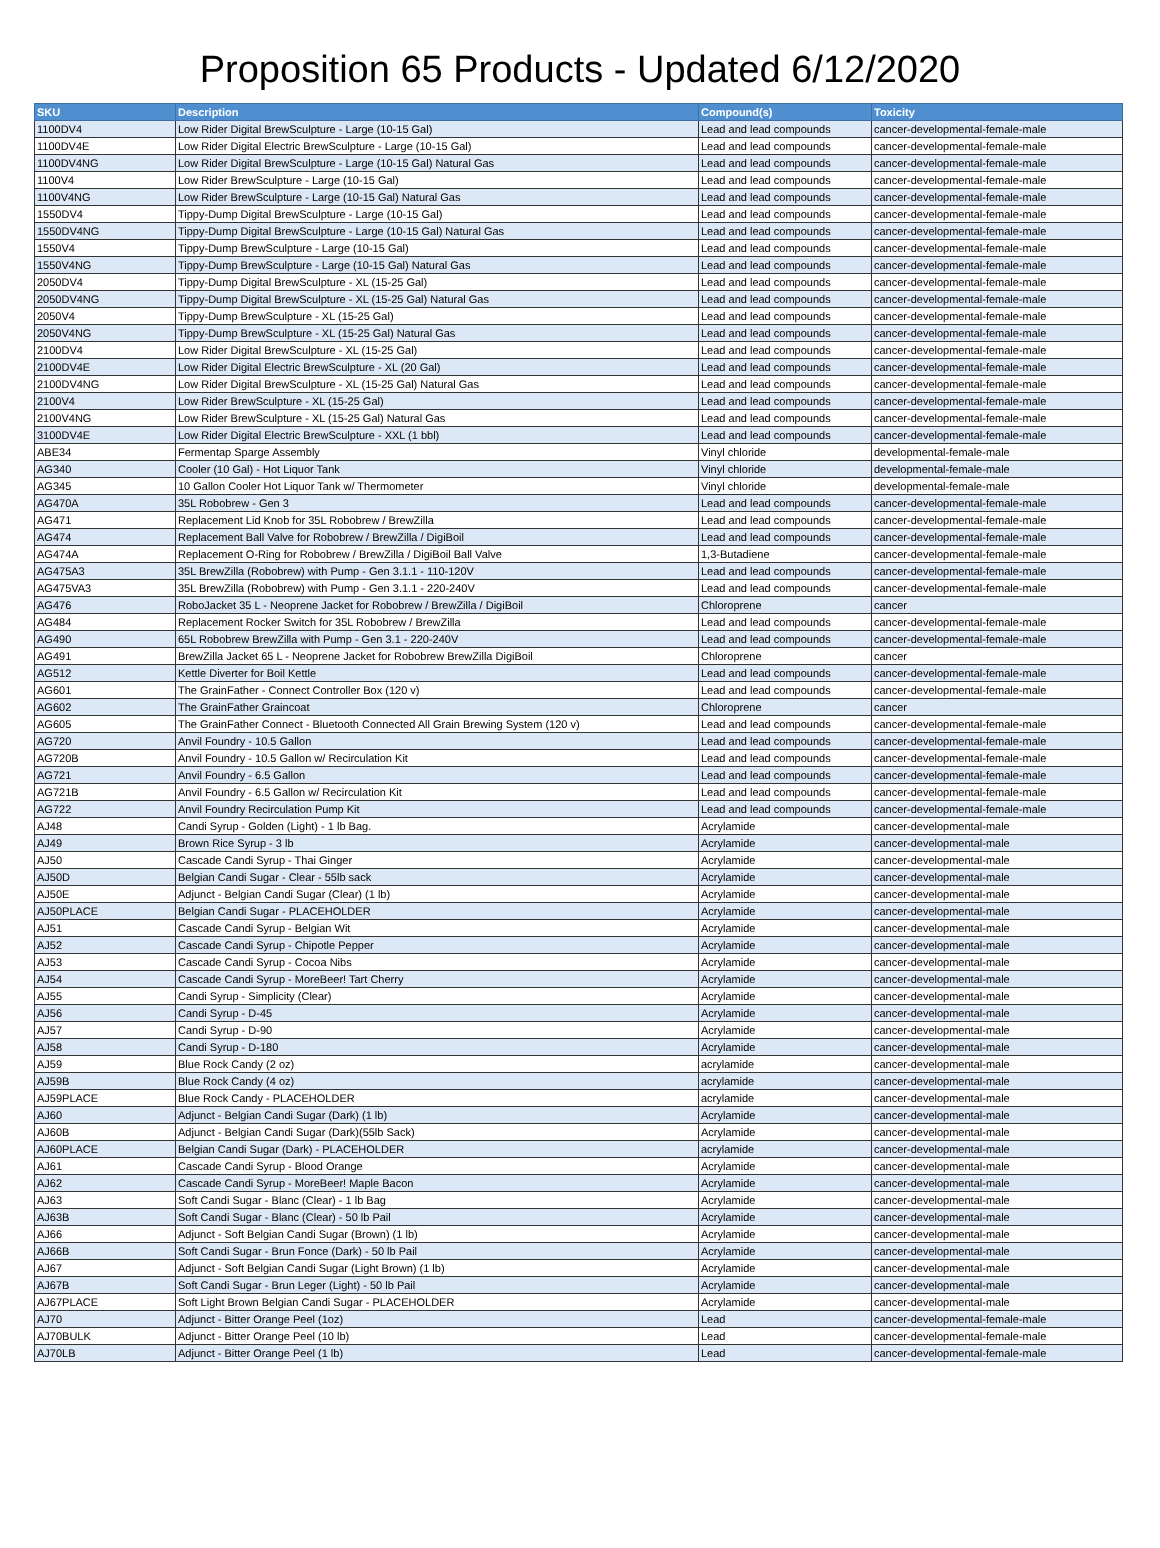Proposition 65 Products - Updated 6/12/2020
| SKU | Description | Compound(s) | Toxicity |
| --- | --- | --- | --- |
| 1100DV4 | Low Rider Digital BrewSculpture - Large (10-15 Gal) | Lead and lead compounds | cancer-developmental-female-male |
| 1100DV4E | Low Rider Digital Electric BrewSculpture - Large (10-15 Gal) | Lead and lead compounds | cancer-developmental-female-male |
| 1100DV4NG | Low Rider Digital BrewSculpture - Large (10-15 Gal) Natural Gas | Lead and lead compounds | cancer-developmental-female-male |
| 1100V4 | Low Rider BrewSculpture - Large (10-15 Gal) | Lead and lead compounds | cancer-developmental-female-male |
| 1100V4NG | Low Rider BrewSculpture - Large (10-15 Gal) Natural Gas | Lead and lead compounds | cancer-developmental-female-male |
| 1550DV4 | Tippy-Dump Digital BrewSculpture - Large (10-15 Gal) | Lead and lead compounds | cancer-developmental-female-male |
| 1550DV4NG | Tippy-Dump Digital BrewSculpture - Large (10-15 Gal) Natural Gas | Lead and lead compounds | cancer-developmental-female-male |
| 1550V4 | Tippy-Dump BrewSculpture - Large (10-15 Gal) | Lead and lead compounds | cancer-developmental-female-male |
| 1550V4NG | Tippy-Dump BrewSculpture - Large (10-15 Gal) Natural Gas | Lead and lead compounds | cancer-developmental-female-male |
| 2050DV4 | Tippy-Dump Digital BrewSculpture - XL (15-25 Gal) | Lead and lead compounds | cancer-developmental-female-male |
| 2050DV4NG | Tippy-Dump Digital BrewSculpture - XL (15-25 Gal) Natural Gas | Lead and lead compounds | cancer-developmental-female-male |
| 2050V4 | Tippy-Dump BrewSculpture - XL (15-25 Gal) | Lead and lead compounds | cancer-developmental-female-male |
| 2050V4NG | Tippy-Dump BrewSculpture - XL (15-25 Gal) Natural Gas | Lead and lead compounds | cancer-developmental-female-male |
| 2100DV4 | Low Rider Digital BrewSculpture - XL (15-25 Gal) | Lead and lead compounds | cancer-developmental-female-male |
| 2100DV4E | Low Rider Digital Electric BrewSculpture - XL (20 Gal) | Lead and lead compounds | cancer-developmental-female-male |
| 2100DV4NG | Low Rider Digital BrewSculpture - XL (15-25 Gal) Natural Gas | Lead and lead compounds | cancer-developmental-female-male |
| 2100V4 | Low Rider BrewSculpture - XL (15-25 Gal) | Lead and lead compounds | cancer-developmental-female-male |
| 2100V4NG | Low Rider BrewSculpture - XL (15-25 Gal) Natural Gas | Lead and lead compounds | cancer-developmental-female-male |
| 3100DV4E | Low Rider Digital Electric BrewSculpture - XXL (1 bbl) | Lead and lead compounds | cancer-developmental-female-male |
| ABE34 | Fermentap Sparge Assembly | Vinyl chloride | developmental-female-male |
| AG340 | Cooler (10 Gal) - Hot Liquor Tank | Vinyl chloride | developmental-female-male |
| AG345 | 10 Gallon Cooler Hot Liquor Tank w/ Thermometer | Vinyl chloride | developmental-female-male |
| AG470A | 35L Robobrew - Gen 3 | Lead and lead compounds | cancer-developmental-female-male |
| AG471 | Replacement Lid Knob for 35L Robobrew / BrewZilla | Lead and lead compounds | cancer-developmental-female-male |
| AG474 | Replacement Ball Valve for Robobrew / BrewZilla / DigiBoil | Lead and lead compounds | cancer-developmental-female-male |
| AG474A | Replacement O-Ring for Robobrew / BrewZilla / DigiBoil Ball Valve | 1,3-Butadiene | cancer-developmental-female-male |
| AG475A3 | 35L BrewZilla (Robobrew) with Pump - Gen 3.1.1 - 110-120V | Lead and lead compounds | cancer-developmental-female-male |
| AG475VA3 | 35L BrewZilla (Robobrew) with Pump - Gen 3.1.1 - 220-240V | Lead and lead compounds | cancer-developmental-female-male |
| AG476 | RoboJacket 35 L - Neoprene Jacket for Robobrew / BrewZilla / DigiBoil | Chloroprene | cancer |
| AG484 | Replacement Rocker Switch for 35L Robobrew / BrewZilla | Lead and lead compounds | cancer-developmental-female-male |
| AG490 | 65L Robobrew BrewZilla with Pump - Gen 3.1 - 220-240V | Lead and lead compounds | cancer-developmental-female-male |
| AG491 | BrewZilla Jacket 65 L - Neoprene Jacket for Robobrew BrewZilla DigiBoil | Chloroprene | cancer |
| AG512 | Kettle Diverter for Boil Kettle | Lead and lead compounds | cancer-developmental-female-male |
| AG601 | The GrainFather - Connect Controller Box (120 v) | Lead and lead compounds | cancer-developmental-female-male |
| AG602 | The GrainFather Graincoat | Chloroprene | cancer |
| AG605 | The GrainFather Connect - Bluetooth Connected All Grain Brewing System (120 v) | Lead and lead compounds | cancer-developmental-female-male |
| AG720 | Anvil Foundry - 10.5 Gallon | Lead and lead compounds | cancer-developmental-female-male |
| AG720B | Anvil Foundry - 10.5 Gallon w/ Recirculation Kit | Lead and lead compounds | cancer-developmental-female-male |
| AG721 | Anvil Foundry - 6.5 Gallon | Lead and lead compounds | cancer-developmental-female-male |
| AG721B | Anvil Foundry - 6.5 Gallon w/ Recirculation Kit | Lead and lead compounds | cancer-developmental-female-male |
| AG722 | Anvil Foundry Recirculation Pump Kit | Lead and lead compounds | cancer-developmental-female-male |
| AJ48 | Candi Syrup - Golden (Light) - 1 lb Bag. | Acrylamide | cancer-developmental-male |
| AJ49 | Brown Rice Syrup - 3 lb | Acrylamide | cancer-developmental-male |
| AJ50 | Cascade Candi Syrup - Thai Ginger | Acrylamide | cancer-developmental-male |
| AJ50D | Belgian Candi Sugar - Clear - 55lb sack | Acrylamide | cancer-developmental-male |
| AJ50E | Adjunct - Belgian Candi Sugar (Clear) (1 lb) | Acrylamide | cancer-developmental-male |
| AJ50PLACE | Belgian Candi Sugar - PLACEHOLDER | Acrylamide | cancer-developmental-male |
| AJ51 | Cascade Candi Syrup - Belgian Wit | Acrylamide | cancer-developmental-male |
| AJ52 | Cascade Candi Syrup - Chipotle Pepper | Acrylamide | cancer-developmental-male |
| AJ53 | Cascade Candi Syrup - Cocoa Nibs | Acrylamide | cancer-developmental-male |
| AJ54 | Cascade Candi Syrup - MoreBeer! Tart Cherry | Acrylamide | cancer-developmental-male |
| AJ55 | Candi Syrup - Simplicity (Clear) | Acrylamide | cancer-developmental-male |
| AJ56 | Candi Syrup - D-45 | Acrylamide | cancer-developmental-male |
| AJ57 | Candi Syrup - D-90 | Acrylamide | cancer-developmental-male |
| AJ58 | Candi Syrup - D-180 | Acrylamide | cancer-developmental-male |
| AJ59 | Blue Rock Candy (2 oz) | acrylamide | cancer-developmental-male |
| AJ59B | Blue Rock Candy (4 oz) | acrylamide | cancer-developmental-male |
| AJ59PLACE | Blue Rock Candy - PLACEHOLDER | acrylamide | cancer-developmental-male |
| AJ60 | Adjunct - Belgian Candi Sugar (Dark) (1 lb) | Acrylamide | cancer-developmental-male |
| AJ60B | Adjunct - Belgian Candi Sugar (Dark)(55lb Sack) | Acrylamide | cancer-developmental-male |
| AJ60PLACE | Belgian Candi Sugar (Dark) - PLACEHOLDER | acrylamide | cancer-developmental-male |
| AJ61 | Cascade Candi Syrup - Blood Orange | Acrylamide | cancer-developmental-male |
| AJ62 | Cascade Candi Syrup - MoreBeer! Maple Bacon | Acrylamide | cancer-developmental-male |
| AJ63 | Soft Candi Sugar - Blanc (Clear) - 1 lb Bag | Acrylamide | cancer-developmental-male |
| AJ63B | Soft Candi Sugar - Blanc (Clear) - 50 lb Pail | Acrylamide | cancer-developmental-male |
| AJ66 | Adjunct - Soft Belgian Candi Sugar (Brown) (1 lb) | Acrylamide | cancer-developmental-male |
| AJ66B | Soft Candi Sugar - Brun Fonce (Dark) - 50 lb Pail | Acrylamide | cancer-developmental-male |
| AJ67 | Adjunct - Soft Belgian Candi Sugar (Light Brown) (1 lb) | Acrylamide | cancer-developmental-male |
| AJ67B | Soft Candi Sugar - Brun Leger (Light) - 50 lb Pail | Acrylamide | cancer-developmental-male |
| AJ67PLACE | Soft Light Brown Belgian Candi Sugar - PLACEHOLDER | Acrylamide | cancer-developmental-male |
| AJ70 | Adjunct - Bitter Orange Peel (1oz) | Lead | cancer-developmental-female-male |
| AJ70BULK | Adjunct - Bitter Orange Peel (10 lb) | Lead | cancer-developmental-female-male |
| AJ70LB | Adjunct - Bitter Orange Peel (1 lb) | Lead | cancer-developmental-female-male |